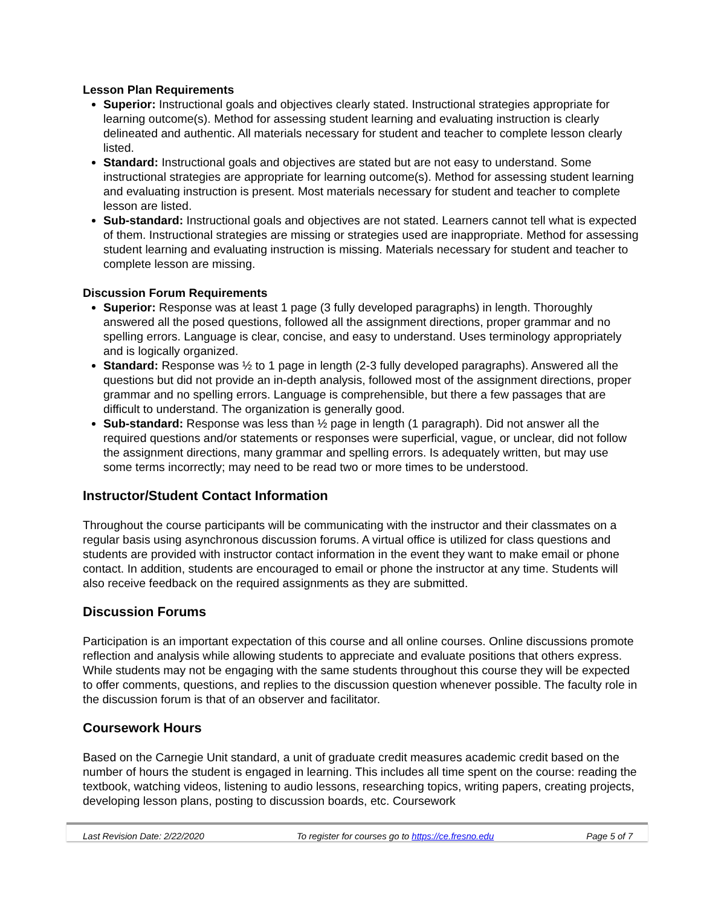Lesson Plan Requirements
Superior: Instructional goals and objectives clearly stated. Instructional strategies appropriate for learning outcome(s). Method for assessing student learning and evaluating instruction is clearly delineated and authentic. All materials necessary for student and teacher to complete lesson clearly listed.
Standard: Instructional goals and objectives are stated but are not easy to understand. Some instructional strategies are appropriate for learning outcome(s). Method for assessing student learning and evaluating instruction is present. Most materials necessary for student and teacher to complete lesson are listed.
Sub-standard: Instructional goals and objectives are not stated. Learners cannot tell what is expected of them. Instructional strategies are missing or strategies used are inappropriate. Method for assessing student learning and evaluating instruction is missing. Materials necessary for student and teacher to complete lesson are missing.
Discussion Forum Requirements
Superior: Response was at least 1 page (3 fully developed paragraphs) in length. Thoroughly answered all the posed questions, followed all the assignment directions, proper grammar and no spelling errors. Language is clear, concise, and easy to understand. Uses terminology appropriately and is logically organized.
Standard: Response was ½ to 1 page in length (2-3 fully developed paragraphs). Answered all the questions but did not provide an in-depth analysis, followed most of the assignment directions, proper grammar and no spelling errors. Language is comprehensible, but there a few passages that are difficult to understand. The organization is generally good.
Sub-standard: Response was less than ½ page in length (1 paragraph). Did not answer all the required questions and/or statements or responses were superficial, vague, or unclear, did not follow the assignment directions, many grammar and spelling errors. Is adequately written, but may use some terms incorrectly; may need to be read two or more times to be understood.
Instructor/Student Contact Information
Throughout the course participants will be communicating with the instructor and their classmates on a regular basis using asynchronous discussion forums. A virtual office is utilized for class questions and students are provided with instructor contact information in the event they want to make email or phone contact. In addition, students are encouraged to email or phone the instructor at any time. Students will also receive feedback on the required assignments as they are submitted.
Discussion Forums
Participation is an important expectation of this course and all online courses. Online discussions promote reflection and analysis while allowing students to appreciate and evaluate positions that others express. While students may not be engaging with the same students throughout this course they will be expected to offer comments, questions, and replies to the discussion question whenever possible. The faculty role in the discussion forum is that of an observer and facilitator.
Coursework Hours
Based on the Carnegie Unit standard, a unit of graduate credit measures academic credit based on the number of hours the student is engaged in learning. This includes all time spent on the course: reading the textbook, watching videos, listening to audio lessons, researching topics, writing papers, creating projects, developing lesson plans, posting to discussion boards, etc. Coursework
Last Revision Date: 2/22/2020 To register for courses go to https://ce.fresno.edu Page 5 of 7